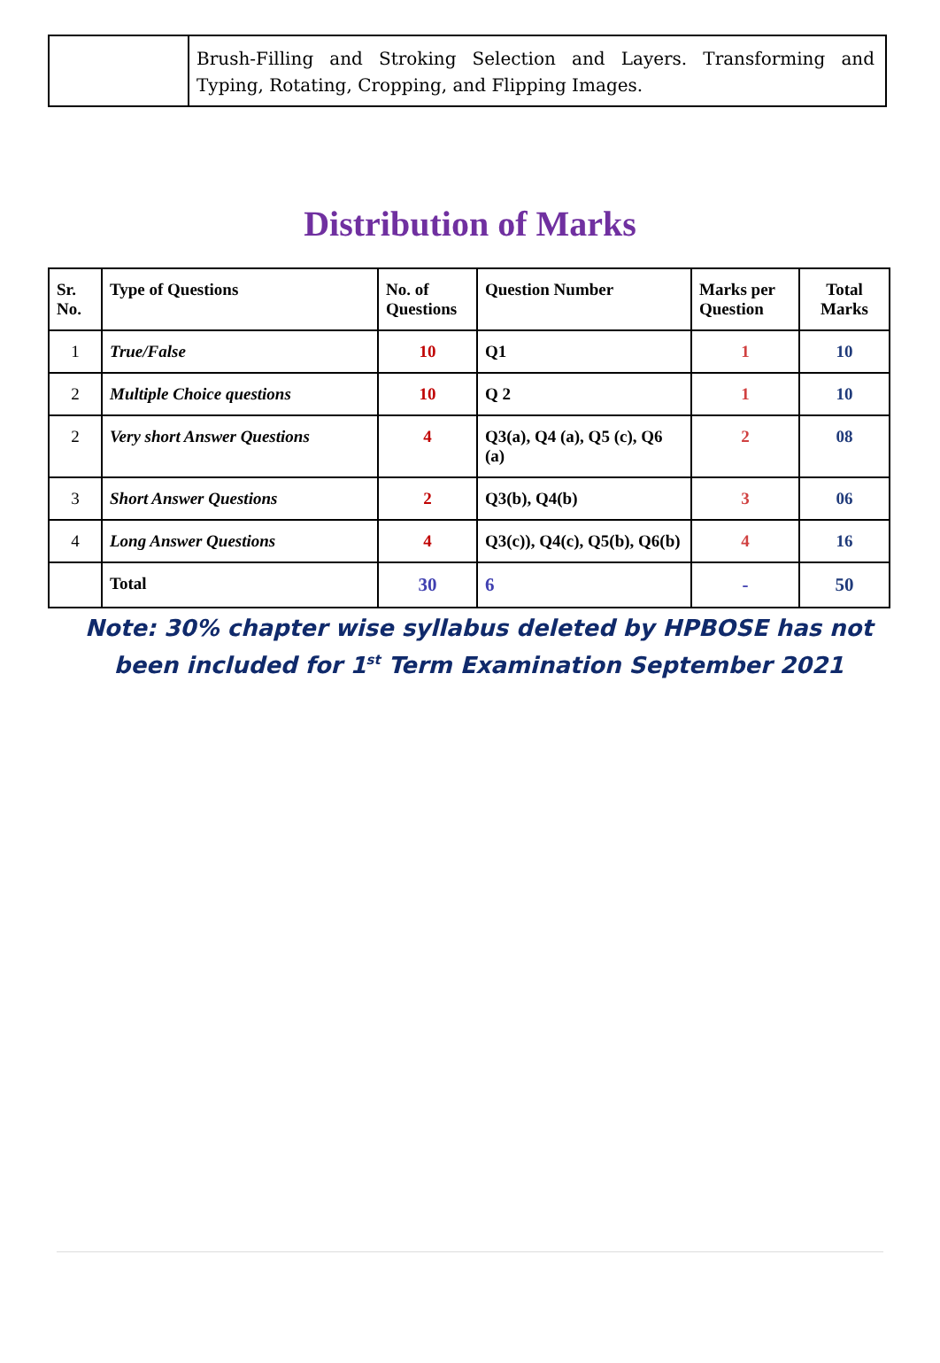| | Brush-Filling and Stroking Selection and Layers. Transforming and Typing, Rotating, Cropping, and Flipping Images. |
Distribution of Marks
| Sr. No. | Type of Questions | No. of Questions | Question Number | Marks per Question | Total Marks |
| --- | --- | --- | --- | --- | --- |
| 1 | True/False | 10 | Q1 | 1 | 10 |
| 2 | Multiple Choice questions | 10 | Q 2 | 1 | 10 |
| 2 | Very short Answer Questions | 4 | Q3(a), Q4 (a), Q5 (c), Q6 (a) | 2 | 08 |
| 3 | Short Answer Questions | 2 | Q3(b), Q4(b) | 3 | 06 |
| 4 | Long Answer Questions | 4 | Q3(c)), Q4(c), Q5(b), Q6(b) | 4 | 16 |
| | Total | 30 | 6 | - | 50 |
Note: 30% chapter wise syllabus deleted by HPBOSE has not been included for 1<sup>st</sup> Term Examination September 2021